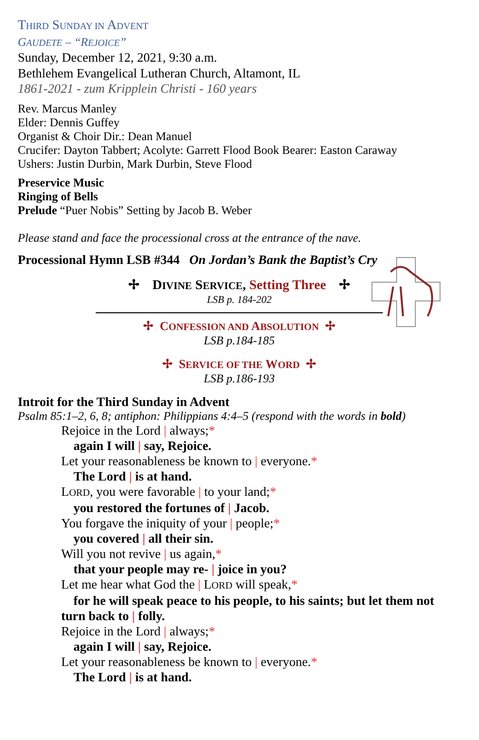THIRD SUNDAY IN ADVENT
GAUDETE – “REJOICE”
Sunday, December 12, 2021, 9:30 a.m.
Bethlehem Evangelical Lutheran Church, Altamont, IL
1861-2021 - zum Kripplein Christi - 160 years
Rev. Marcus Manley
Elder: Dennis Guffey
Organist & Choir Dir.: Dean Manuel
Crucifer: Dayton Tabbert; Acolyte: Garrett Flood Book Bearer: Easton Caraway
Ushers: Justin Durbin, Mark Durbin, Steve Flood
Preservice Music
Ringing of Bells
Prelude “Puer Nobis” Setting by Jacob B. Weber
Please stand and face the processional cross at the entrance of the nave.
Processional Hymn LSB #344 On Jordan’s Bank the Baptist’s Cry
✢ DIVINE SERVICE, Setting Three ✢
LSB p. 184-202
✢ CONFESSION AND ABSOLUTION ✢
LSB p.184-185
✢ SERVICE OF THE WORD ✢
LSB p.186-193
Introit for the Third Sunday in Advent
Psalm 85:1–2, 6, 8; antiphon: Philippians 4:4–5 (respond with the words in bold)
Rejoice in the Lord | always;*
again I will | say, Rejoice.
Let your reasonableness be known to | everyone.*
The Lord | is at hand.
LORD, you were favorable | to your land;*
you restored the fortunes of | Jacob.
You forgave the iniquity of your | people;*
you covered | all their sin.
Will you not revive | us again,*
that your people may re- | joice in you?
Let me hear what God the | LORD will speak,*
for he will speak peace to his people, to his saints; but let them not turn back to | folly.
Rejoice in the Lord | always;*
again I will | say, Rejoice.
Let your reasonableness be known to | everyone.*
The Lord | is at hand.